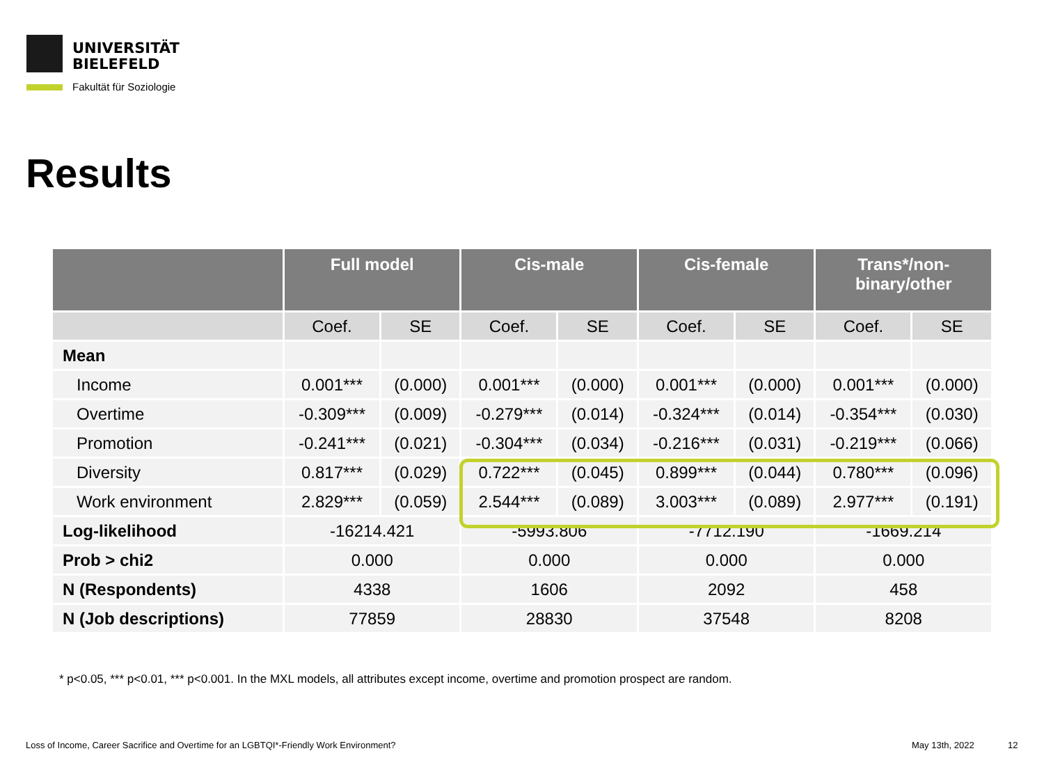UNIVERSITÄT
BIELEFELD
Fakultät für Soziologie
Results
| | Full model | | Cis-male | | Cis-female | | Trans*/non- binary/other | |
| --- | --- | --- | --- | --- | --- | --- | --- | --- |
| | Coef. | SE | Coef. | SE | Coef. | SE | Coef. | SE |
| Mean | | | | | | | | |
| Income | 0.001*** | (0.000) | 0.001*** | (0.000) | 0.001*** | (0.000) | 0.001*** | (0.000) |
| Overtime | -0.309*** | (0.009) | -0.279*** | (0.014) | -0.324*** | (0.014) | -0.354*** | (0.030) |
| Promotion | -0.241*** | (0.021) | -0.304*** | (0.034) | -0.216*** | (0.031) | -0.219*** | (0.066) |
| Diversity | 0.817*** | (0.029) | 0.722*** | (0.045) | 0.899*** | (0.044) | 0.780*** | (0.096) |
| Work environment | 2.829*** | (0.059) | 2.544*** | (0.089) | 3.003*** | (0.089) | 2.977*** | (0.191) |
| Log-likelihood | -16214.421 | | -5993.806 | | -7712.190 | | -1669.214 | |
| Prob > chi2 | 0.000 | | 0.000 | | 0.000 | | 0.000 | |
| N (Respondents) | 4338 | | 1606 | | 2092 | | 458 | |
| N (Job descriptions) | 77859 | | 28830 | | 37548 | | 8208 | |
* p<0.05, *** p<0.01, *** p<0.001. In the MXL models, all attributes except income, overtime and promotion prospect are random.
Loss of Income, Career Sacrifice and Overtime for an LGBTQI*-Friendly Work Environment?
May 13th, 2022 12